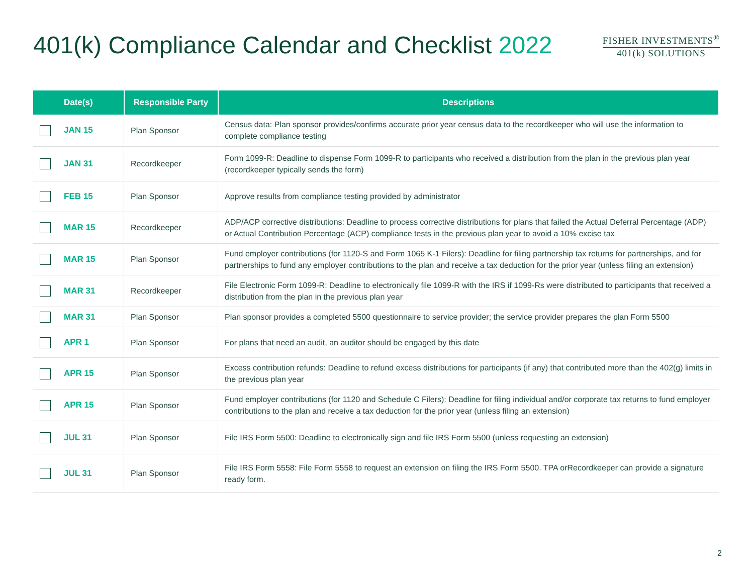401(k) Compliance Calendar and Checklist 2022
FISHER INVESTMENTS<sup>®</sup>
401(k) SOLUTIONS
| Date(s) | Responsible Party | Descriptions |
| --- | --- | --- |
| JAN 15 | Plan Sponsor | Census data: Plan sponsor provides/confirms accurate prior year census data to the recordkeeper who will use the information to complete compliance testing |
| JAN 31 | Recordkeeper | Form 1099-R: Deadline to dispense Form 1099-R to participants who received a distribution from the plan in the previous plan year (recordkeeper typically sends the form) |
| FEB 15 | Plan Sponsor | Approve results from compliance testing provided by administrator |
| MAR 15 | Recordkeeper | ADP/ACP corrective distributions: Deadline to process corrective distributions for plans that failed the Actual Deferral Percentage (ADP) or Actual Contribution Percentage (ACP) compliance tests in the previous plan year to avoid a 10% excise tax |
| MAR 15 | Plan Sponsor | Fund employer contributions (for 1120-S and Form 1065 K-1 Filers): Deadline for filing partnership tax returns for partnerships, and for partnerships to fund any employer contributions to the plan and receive a tax deduction for the prior year (unless filing an extension) |
| MAR 31 | Recordkeeper | File Electronic Form 1099-R: Deadline to electronically file 1099-R with the IRS if 1099-Rs were distributed to participants that received a distribution from the plan in the previous plan year |
| MAR 31 | Plan Sponsor | Plan sponsor provides a completed 5500 questionnaire to service provider; the service provider prepares the plan Form 5500 |
| APR 1 | Plan Sponsor | For plans that need an audit, an auditor should be engaged by this date |
| APR 15 | Plan Sponsor | Excess contribution refunds: Deadline to refund excess distributions for participants (if any) that contributed more than the 402(g) limits in the previous plan year |
| APR 15 | Plan Sponsor | Fund employer contributions (for 1120 and Schedule C Filers): Deadline for filing individual and/or corporate tax returns to fund employer contributions to the plan and receive a tax deduction for the prior year (unless filing an extension) |
| JUL 31 | Plan Sponsor | File IRS Form 5500: Deadline to electronically sign and file IRS Form 5500 (unless requesting an extension) |
| JUL 31 | Plan Sponsor | File IRS Form 5558: File Form 5558 to request an extension on filing the IRS Form 5500. TPA orRecordkeeper can provide a signature ready form. |
2